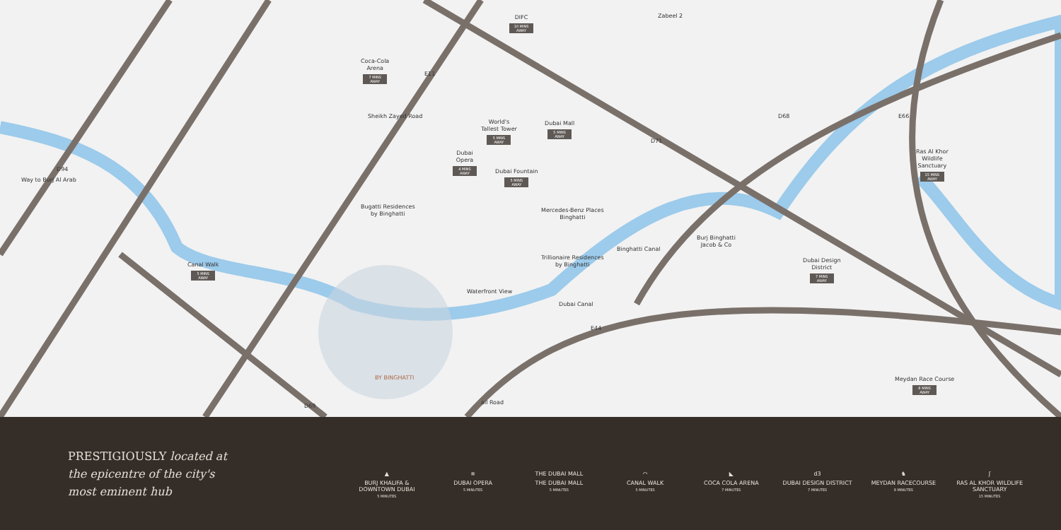DIFC
10 MINS AWAY
Zabeel 2
Coca-Cola
Arena
7 MINS AWAY
World's
Tallest Tower
5 MINS AWAY
Dubai Mall
5 MINS AWAY
Dubai
Opera
4 MINS AWAY
Dubai Fountain
5 MINS AWAY
Bugatti Residences
by Binghatti
Mercedes-Benz Places
Binghatti
Trillionaire Residences
by Binghatti
Binghatti Canal
Burj Binghatti
Jacob & Co
Dubai Design
District
7 MINS AWAY
Ras Al Khor
Wildlife
Sanctuary
15 MINS AWAY
Meydan Race Course
8 MINS AWAY
Canal Walk
5 MINS AWAY
Way to Burj Al Arab
Sheikh Zayed Road
Waterfront View
Dubai Canal
BY BINGHATTI
E11
D71
D68 E66
E44
D94
D69
ail Road
PRESTIGIOUSLY located at
the epicentre of the city's
most eminent hub
▲
BURJ KHALIFA & DOWNTOWN DUBAI
5 MINUTES
≋
DUBAI OPERA
5 MINUTES
THE DUBAI MALL
THE DUBAI MALL
5 MINUTES
⌒
CANAL WALK
5 MINUTES
◣
COCA COLA ARENA
7 MINUTES
d3
DUBAI DESIGN DISTRICT
7 MINUTES
♞
MEYDAN RACECOURSE
8 MINUTES
ʃ
RAS AL KHOR WILDLIFE SANCTUARY
15 MINUTES